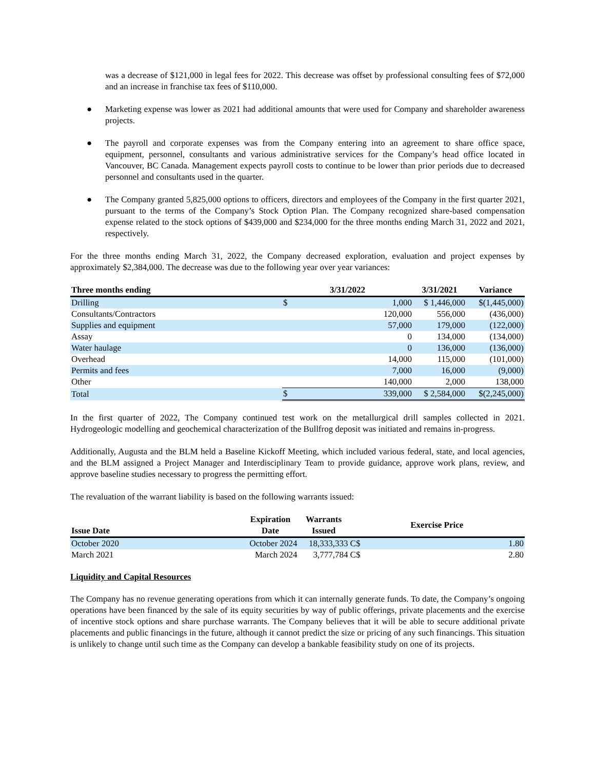was a decrease of $121,000 in legal fees for 2022. This decrease was offset by professional consulting fees of $72,000 and an increase in franchise tax fees of $110,000.
● Marketing expense was lower as 2021 had additional amounts that were used for Company and shareholder awareness projects.
● The payroll and corporate expenses was from the Company entering into an agreement to share office space, equipment, personnel, consultants and various administrative services for the Company’s head office located in Vancouver, BC Canada. Management expects payroll costs to continue to be lower than prior periods due to decreased personnel and consultants used in the quarter.
● The Company granted 5,825,000 options to officers, directors and employees of the Company in the first quarter 2021, pursuant to the terms of the Company’s Stock Option Plan. The Company recognized share-based compensation expense related to the stock options of $439,000 and $234,000 for the three months ending March 31, 2022 and 2021, respectively.
For the three months ending March 31, 2022, the Company decreased exploration, evaluation and project expenses by approximately $2,384,000. The decrease was due to the following year over year variances:
| Three months ending | 3/31/2022 | | 3/31/2021 | Variance |
| --- | --- | --- | --- | --- |
| Drilling | $ | 1,000 | $ 1,446,000 | $(1,445,000) |
| Consultants/Contractors | | 120,000 | 556,000 | (436,000) |
| Supplies and equipment | | 57,000 | 179,000 | (122,000) |
| Assay | | 0 | 134,000 | (134,000) |
| Water haulage | | 0 | 136,000 | (136,000) |
| Overhead | | 14,000 | 115,000 | (101,000) |
| Permits and fees | | 7,000 | 16,000 | (9,000) |
| Other | | 140,000 | 2,000 | 138,000 |
| Total | $ | 339,000 | $ 2,584,000 | $(2,245,000) |
In the first quarter of 2022, The Company continued test work on the metallurgical drill samples collected in 2021. Hydrogeologic modelling and geochemical characterization of the Bullfrog deposit was initiated and remains in-progress.
Additionally, Augusta and the BLM held a Baseline Kickoff Meeting, which included various federal, state, and local agencies, and the BLM assigned a Project Manager and Interdisciplinary Team to provide guidance, approve work plans, review, and approve baseline studies necessary to progress the permitting effort.
The revaluation of the warrant liability is based on the following warrants issued:
| Issue Date | Expiration Date | Warrants Issued | Exercise Price | |
| --- | --- | --- | --- | --- |
| October 2020 | October 2024 | 18,333,333 | C$ | 1.80 |
| March 2021 | March 2024 | 3,777,784 | C$ | 2.80 |
Liquidity and Capital Resources
The Company has no revenue generating operations from which it can internally generate funds. To date, the Company’s ongoing operations have been financed by the sale of its equity securities by way of public offerings, private placements and the exercise of incentive stock options and share purchase warrants. The Company believes that it will be able to secure additional private placements and public financings in the future, although it cannot predict the size or pricing of any such financings. This situation is unlikely to change until such time as the Company can develop a bankable feasibility study on one of its projects.